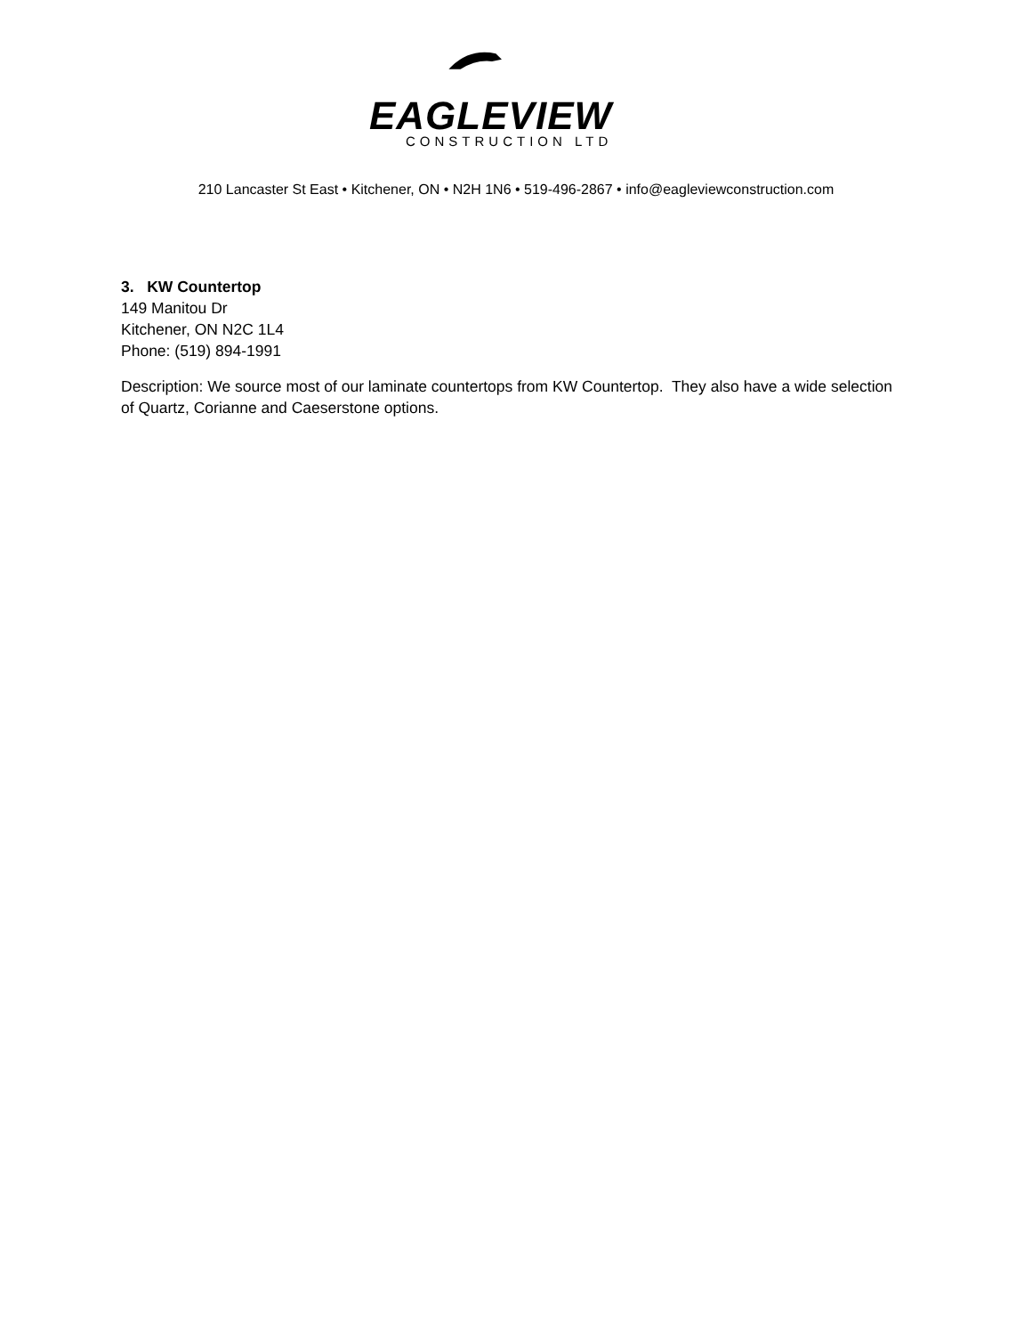EAGLEVIEW
CONSTRUCTION LTD
210 Lancaster St East • Kitchener, ON • N2H 1N6 • 519-496-2867 • info@eagleviewconstruction.com
3. KW Countertop
149 Manitou Dr
Kitchener, ON N2C 1L4
Phone: (519) 894-1991
Description: We source most of our laminate countertops from KW Countertop. They also have a wide selection of Quartz, Corianne and Caeserstone options.